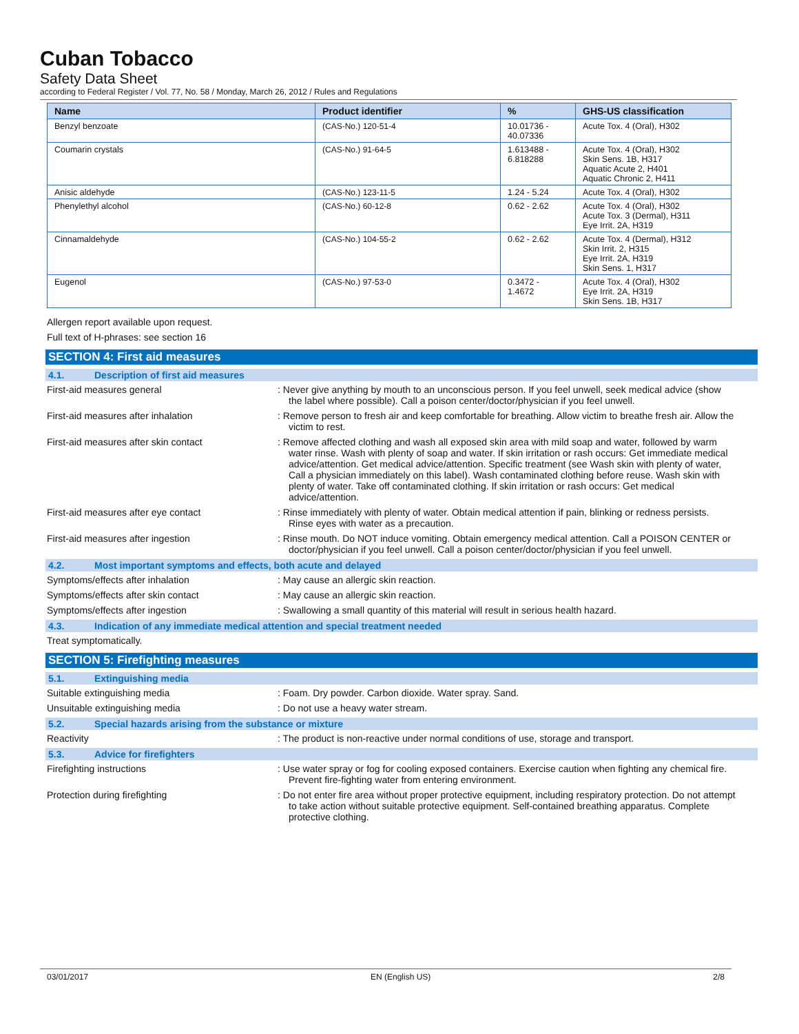Cuban Tobacco
Safety Data Sheet
according to Federal Register / Vol. 77, No. 58 / Monday, March 26, 2012 / Rules and Regulations
| Name | Product identifier | % | GHS-US classification |
| --- | --- | --- | --- |
| Benzyl benzoate | (CAS-No.) 120-51-4 | 10.01736 - 40.07336 | Acute Tox. 4 (Oral), H302 |
| Coumarin crystals | (CAS-No.) 91-64-5 | 1.613488 - 6.818288 | Acute Tox. 4 (Oral), H302 Skin Sens. 1B, H317 Aquatic Acute 2, H401 Aquatic Chronic 2, H411 |
| Anisic aldehyde | (CAS-No.) 123-11-5 | 1.24 - 5.24 | Acute Tox. 4 (Oral), H302 |
| Phenylethyl alcohol | (CAS-No.) 60-12-8 | 0.62 - 2.62 | Acute Tox. 4 (Oral), H302 Acute Tox. 3 (Dermal), H311 Eye Irrit. 2A, H319 |
| Cinnamaldehyde | (CAS-No.) 104-55-2 | 0.62 - 2.62 | Acute Tox. 4 (Dermal), H312 Skin Irrit. 2, H315 Eye Irrit. 2A, H319 Skin Sens. 1, H317 |
| Eugenol | (CAS-No.) 97-53-0 | 0.3472 - 1.4672 | Acute Tox. 4 (Oral), H302 Eye Irrit. 2A, H319 Skin Sens. 1B, H317 |
Allergen report available upon request.
Full text of H-phrases: see section 16
SECTION 4: First aid measures
4.1. Description of first aid measures
First-aid measures general : Never give anything by mouth to an unconscious person. If you feel unwell, seek medical advice (show the label where possible). Call a poison center/doctor/physician if you feel unwell.
First-aid measures after inhalation : Remove person to fresh air and keep comfortable for breathing. Allow victim to breathe fresh air. Allow the victim to rest.
First-aid measures after skin contact : Remove affected clothing and wash all exposed skin area with mild soap and water, followed by warm water rinse. Wash with plenty of soap and water. If skin irritation or rash occurs: Get immediate medical advice/attention. Get medical advice/attention. Specific treatment (see Wash skin with plenty of water, Call a physician immediately on this label). Wash contaminated clothing before reuse. Wash skin with plenty of water. Take off contaminated clothing. If skin irritation or rash occurs: Get medical advice/attention.
First-aid measures after eye contact : Rinse immediately with plenty of water. Obtain medical attention if pain, blinking or redness persists. Rinse eyes with water as a precaution.
First-aid measures after ingestion : Rinse mouth. Do NOT induce vomiting. Obtain emergency medical attention. Call a POISON CENTER or doctor/physician if you feel unwell. Call a poison center/doctor/physician if you feel unwell.
4.2. Most important symptoms and effects, both acute and delayed
Symptoms/effects after inhalation : May cause an allergic skin reaction.
Symptoms/effects after skin contact : May cause an allergic skin reaction.
Symptoms/effects after ingestion : Swallowing a small quantity of this material will result in serious health hazard.
4.3. Indication of any immediate medical attention and special treatment needed
Treat symptomatically.
SECTION 5: Firefighting measures
5.1. Extinguishing media
Suitable extinguishing media : Foam. Dry powder. Carbon dioxide. Water spray. Sand.
Unsuitable extinguishing media : Do not use a heavy water stream.
5.2. Special hazards arising from the substance or mixture
Reactivity : The product is non-reactive under normal conditions of use, storage and transport.
5.3. Advice for firefighters
Firefighting instructions : Use water spray or fog for cooling exposed containers. Exercise caution when fighting any chemical fire. Prevent fire-fighting water from entering environment.
Protection during firefighting : Do not enter fire area without proper protective equipment, including respiratory protection. Do not attempt to take action without suitable protective equipment. Self-contained breathing apparatus. Complete protective clothing.
03/01/2017 EN (English US) 2/8